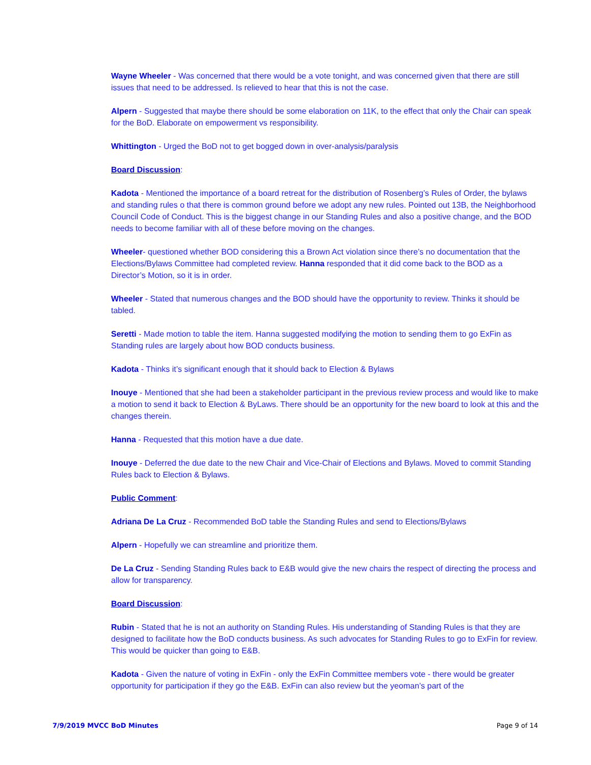Wayne Wheeler - Was concerned that there would be a vote tonight, and was concerned given that there are still issues that need to be addressed. Is relieved to hear that this is not the case.
Alpern - Suggested that maybe there should be some elaboration on 11K, to the effect that only the Chair can speak for the BoD. Elaborate on empowerment vs responsibility.
Whittington - Urged the BoD not to get bogged down in over-analysis/paralysis
Board Discussion:
Kadota - Mentioned the importance of a board retreat for the distribution of Rosenberg’s Rules of Order, the bylaws and standing rules o that there is common ground before we adopt any new rules. Pointed out 13B, the Neighborhood Council Code of Conduct. This is the biggest change in our Standing Rules and also a positive change, and the BOD needs to become familiar with all of these before moving on the changes.
Wheeler- questioned whether BOD considering this a Brown Act violation since there’s no documentation that the Elections/Bylaws Committee had completed review. Hanna responded that it did come back to the BOD as a Director’s Motion, so it is in order.
Wheeler - Stated that numerous changes and the BOD should have the opportunity to review. Thinks it should be tabled.
Seretti - Made motion to table the item. Hanna suggested modifying the motion to sending them to go ExFin as Standing rules are largely about how BOD conducts business.
Kadota - Thinks it’s significant enough that it should back to Election & Bylaws
Inouye - Mentioned that she had been a stakeholder participant in the previous review process and would like to make a motion to send it back to Election & ByLaws. There should be an opportunity for the new board to look at this and the changes therein.
Hanna - Requested that this motion have a due date.
Inouye - Deferred the due date to the new Chair and Vice-Chair of Elections and Bylaws. Moved to commit Standing Rules back to Election & Bylaws.
Public Comment:
Adriana De La Cruz - Recommended BoD table the Standing Rules and send to Elections/Bylaws
Alpern - Hopefully we can streamline and prioritize them.
De La Cruz - Sending Standing Rules back to E&B would give the new chairs the respect of directing the process and allow for transparency.
Board Discussion:
Rubin - Stated that he is not an authority on Standing Rules. His understanding of Standing Rules is that they are designed to facilitate how the BoD conducts business. As such advocates for Standing Rules to go to ExFin for review. This would be quicker than going to E&B.
Kadota - Given the nature of voting in ExFin - only the ExFin Committee members vote - there would be greater opportunity for participation if they go the E&B. ExFin can also review but the yeoman’s part of the
7/9/2019 MVCC BoD Minutes Page 9 of 14